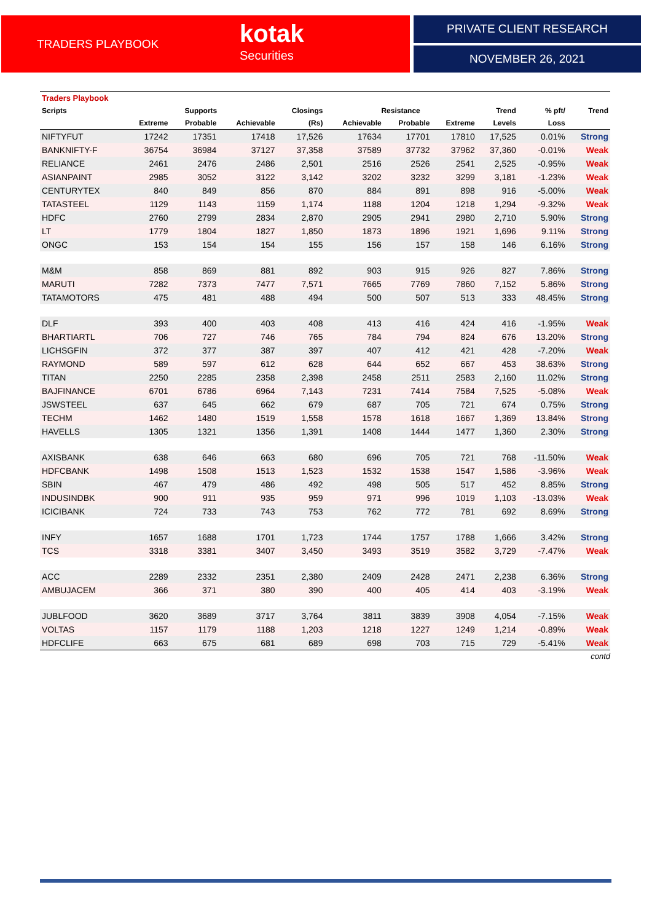TRADERS PLAYBOOK
kotak
Securities
PRIVATE CLIENT RESEARCH
NOVEMBER 26, 2021
| Traders Playbook | | | | | | | | | | |
| --- | --- | --- | --- | --- | --- | --- | --- | --- | --- | --- |
| Scripts | Supports | | | Closings | Resistance | | | Trend | % pft/ | Trend |
| | Extreme | Probable | Achievable | (Rs) | Achievable | Probable | Extreme | Levels | Loss | |
| NIFTYFUT | 17242 | 17351 | 17418 | 17,526 | 17634 | 17701 | 17810 | 17,525 | 0.01% | Strong |
| BANKNIFTY-F | 36754 | 36984 | 37127 | 37,358 | 37589 | 37732 | 37962 | 37,360 | -0.01% | Weak |
| RELIANCE | 2461 | 2476 | 2486 | 2,501 | 2516 | 2526 | 2541 | 2,525 | -0.95% | Weak |
| ASIANPAINT | 2985 | 3052 | 3122 | 3,142 | 3202 | 3232 | 3299 | 3,181 | -1.23% | Weak |
| CENTURYTEX | 840 | 849 | 856 | 870 | 884 | 891 | 898 | 916 | -5.00% | Weak |
| TATASTEEL | 1129 | 1143 | 1159 | 1,174 | 1188 | 1204 | 1218 | 1,294 | -9.32% | Weak |
| HDFC | 2760 | 2799 | 2834 | 2,870 | 2905 | 2941 | 2980 | 2,710 | 5.90% | Strong |
| LT | 1779 | 1804 | 1827 | 1,850 | 1873 | 1896 | 1921 | 1,696 | 9.11% | Strong |
| ONGC | 153 | 154 | 154 | 155 | 156 | 157 | 158 | 146 | 6.16% | Strong |
| M&M | 858 | 869 | 881 | 892 | 903 | 915 | 926 | 827 | 7.86% | Strong |
| MARUTI | 7282 | 7373 | 7477 | 7,571 | 7665 | 7769 | 7860 | 7,152 | 5.86% | Strong |
| TATAMOTORS | 475 | 481 | 488 | 494 | 500 | 507 | 513 | 333 | 48.45% | Strong |
| DLF | 393 | 400 | 403 | 408 | 413 | 416 | 424 | 416 | -1.95% | Weak |
| BHARTIARTL | 706 | 727 | 746 | 765 | 784 | 794 | 824 | 676 | 13.20% | Strong |
| LICHSGFIN | 372 | 377 | 387 | 397 | 407 | 412 | 421 | 428 | -7.20% | Weak |
| RAYMOND | 589 | 597 | 612 | 628 | 644 | 652 | 667 | 453 | 38.63% | Strong |
| TITAN | 2250 | 2285 | 2358 | 2,398 | 2458 | 2511 | 2583 | 2,160 | 11.02% | Strong |
| BAJFINANCE | 6701 | 6786 | 6964 | 7,143 | 7231 | 7414 | 7584 | 7,525 | -5.08% | Weak |
| JSWSTEEL | 637 | 645 | 662 | 679 | 687 | 705 | 721 | 674 | 0.75% | Strong |
| TECHM | 1462 | 1480 | 1519 | 1,558 | 1578 | 1618 | 1667 | 1,369 | 13.84% | Strong |
| HAVELLS | 1305 | 1321 | 1356 | 1,391 | 1408 | 1444 | 1477 | 1,360 | 2.30% | Strong |
| AXISBANK | 638 | 646 | 663 | 680 | 696 | 705 | 721 | 768 | -11.50% | Weak |
| HDFCBANK | 1498 | 1508 | 1513 | 1,523 | 1532 | 1538 | 1547 | 1,586 | -3.96% | Weak |
| SBIN | 467 | 479 | 486 | 492 | 498 | 505 | 517 | 452 | 8.85% | Strong |
| INDUSINDBK | 900 | 911 | 935 | 959 | 971 | 996 | 1019 | 1,103 | -13.03% | Weak |
| ICICIBANK | 724 | 733 | 743 | 753 | 762 | 772 | 781 | 692 | 8.69% | Strong |
| INFY | 1657 | 1688 | 1701 | 1,723 | 1744 | 1757 | 1788 | 1,666 | 3.42% | Strong |
| TCS | 3318 | 3381 | 3407 | 3,450 | 3493 | 3519 | 3582 | 3,729 | -7.47% | Weak |
| ACC | 2289 | 2332 | 2351 | 2,380 | 2409 | 2428 | 2471 | 2,238 | 6.36% | Strong |
| AMBUJACEM | 366 | 371 | 380 | 390 | 400 | 405 | 414 | 403 | -3.19% | Weak |
| JUBLFOOD | 3620 | 3689 | 3717 | 3,764 | 3811 | 3839 | 3908 | 4,054 | -7.15% | Weak |
| VOLTAS | 1157 | 1179 | 1188 | 1,203 | 1218 | 1227 | 1249 | 1,214 | -0.89% | Weak |
| HDFCLIFE | 663 | 675 | 681 | 689 | 698 | 703 | 715 | 729 | -5.41% | Weak |
contd